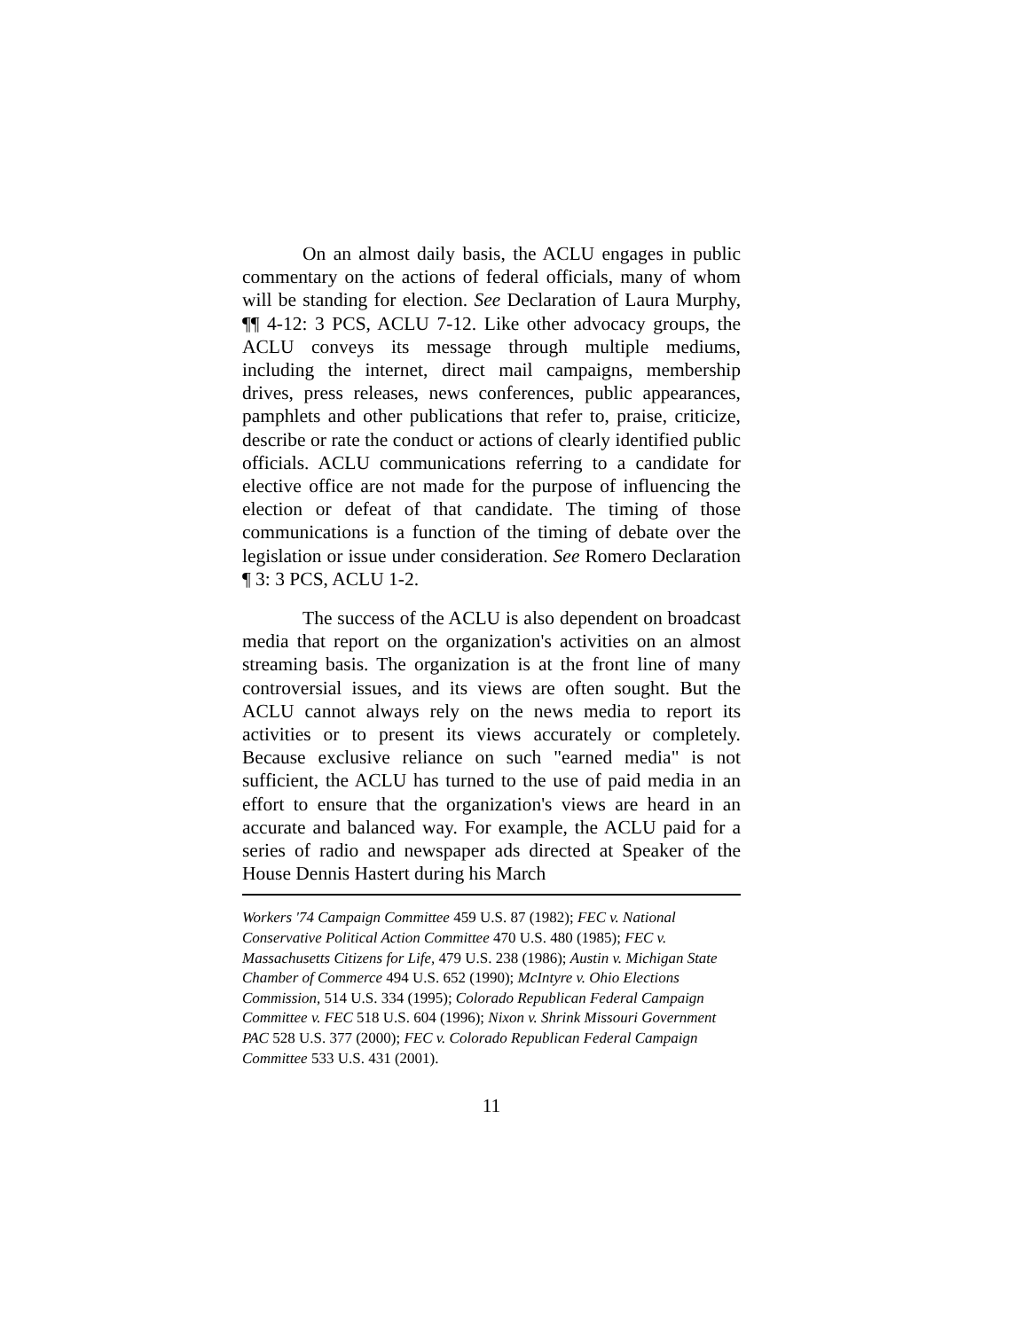On an almost daily basis, the ACLU engages in public commentary on the actions of federal officials, many of whom will be standing for election. See Declaration of Laura Murphy, ¶¶ 4-12: 3 PCS, ACLU 7-12. Like other advocacy groups, the ACLU conveys its message through multiple mediums, including the internet, direct mail campaigns, membership drives, press releases, news conferences, public appearances, pamphlets and other publications that refer to, praise, criticize, describe or rate the conduct or actions of clearly identified public officials. ACLU communications referring to a candidate for elective office are not made for the purpose of influencing the election or defeat of that candidate. The timing of those communications is a function of the timing of debate over the legislation or issue under consideration. See Romero Declaration ¶ 3: 3 PCS, ACLU 1-2.
The success of the ACLU is also dependent on broadcast media that report on the organization's activities on an almost streaming basis. The organization is at the front line of many controversial issues, and its views are often sought. But the ACLU cannot always rely on the news media to report its activities or to present its views accurately or completely. Because exclusive reliance on such "earned media" is not sufficient, the ACLU has turned to the use of paid media in an effort to ensure that the organization's views are heard in an accurate and balanced way. For example, the ACLU paid for a series of radio and newspaper ads directed at Speaker of the House Dennis Hastert during his March
Workers '74 Campaign Committee 459 U.S. 87 (1982); FEC v. National Conservative Political Action Committee 470 U.S. 480 (1985); FEC v. Massachusetts Citizens for Life, 479 U.S. 238 (1986); Austin v. Michigan State Chamber of Commerce 494 U.S. 652 (1990); McIntyre v. Ohio Elections Commission, 514 U.S. 334 (1995); Colorado Republican Federal Campaign Committee v. FEC 518 U.S. 604 (1996); Nixon v. Shrink Missouri Government PAC 528 U.S. 377 (2000); FEC v. Colorado Republican Federal Campaign Committee 533 U.S. 431 (2001).
11